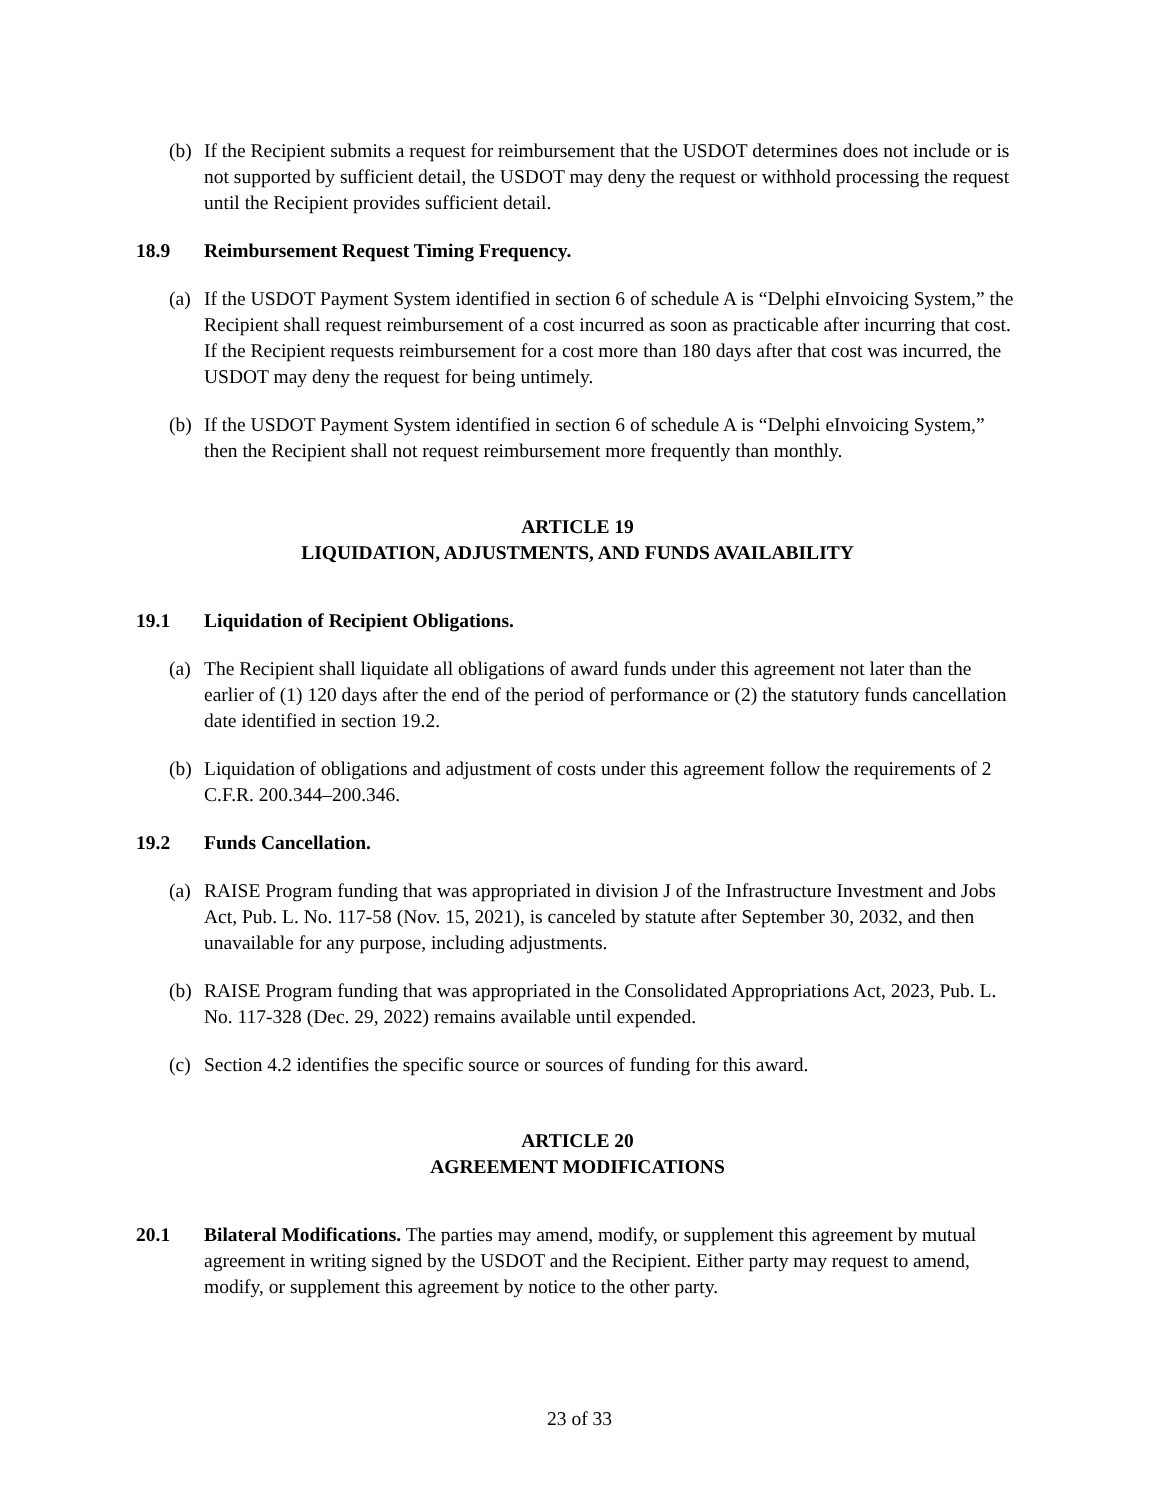(b) If the Recipient submits a request for reimbursement that the USDOT determines does not include or is not supported by sufficient detail, the USDOT may deny the request or withhold processing the request until the Recipient provides sufficient detail.
18.9 Reimbursement Request Timing Frequency.
(a) If the USDOT Payment System identified in section 6 of schedule A is “Delphi eInvoicing System,” the Recipient shall request reimbursement of a cost incurred as soon as practicable after incurring that cost. If the Recipient requests reimbursement for a cost more than 180 days after that cost was incurred, the USDOT may deny the request for being untimely.
(b) If the USDOT Payment System identified in section 6 of schedule A is “Delphi eInvoicing System,” then the Recipient shall not request reimbursement more frequently than monthly.
ARTICLE 19
LIQUIDATION, ADJUSTMENTS, AND FUNDS AVAILABILITY
19.1 Liquidation of Recipient Obligations.
(a) The Recipient shall liquidate all obligations of award funds under this agreement not later than the earlier of (1) 120 days after the end of the period of performance or (2) the statutory funds cancellation date identified in section 19.2.
(b) Liquidation of obligations and adjustment of costs under this agreement follow the requirements of 2 C.F.R. 200.344–200.346.
19.2 Funds Cancellation.
(a) RAISE Program funding that was appropriated in division J of the Infrastructure Investment and Jobs Act, Pub. L. No. 117-58 (Nov. 15, 2021), is canceled by statute after September 30, 2032, and then unavailable for any purpose, including adjustments.
(b) RAISE Program funding that was appropriated in the Consolidated Appropriations Act, 2023, Pub. L. No. 117-328 (Dec. 29, 2022) remains available until expended.
(c) Section 4.2 identifies the specific source or sources of funding for this award.
ARTICLE 20
AGREEMENT MODIFICATIONS
20.1 Bilateral Modifications. The parties may amend, modify, or supplement this agreement by mutual agreement in writing signed by the USDOT and the Recipient. Either party may request to amend, modify, or supplement this agreement by notice to the other party.
23 of 33